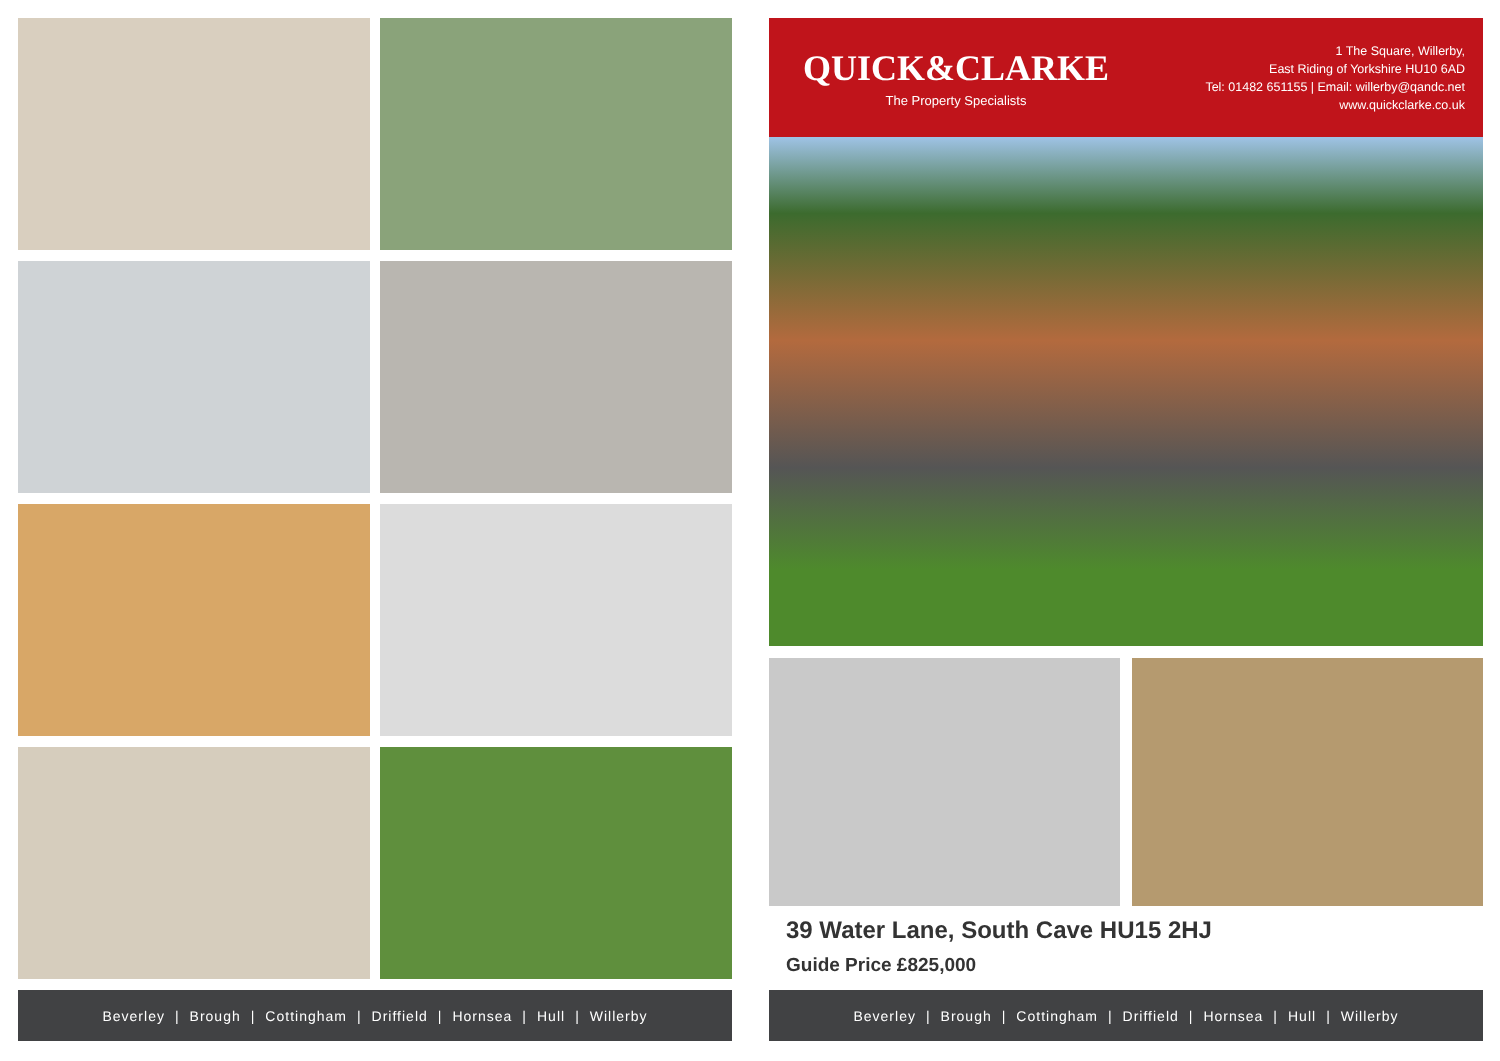Beverley | Brough | Cottingham | Driffield | Hornsea | Hull | Willerby
QUICK&CLARKE
The Property Specialists
1 The Square, Willerby,
East Riding of Yorkshire HU10 6AD
Tel: 01482 651155 | Email: willerby@qandc.net
www.quickclarke.co.uk
39 Water Lane, South Cave HU15 2HJ
Guide Price £825,000
Beverley | Brough | Cottingham | Driffield | Hornsea | Hull | Willerby